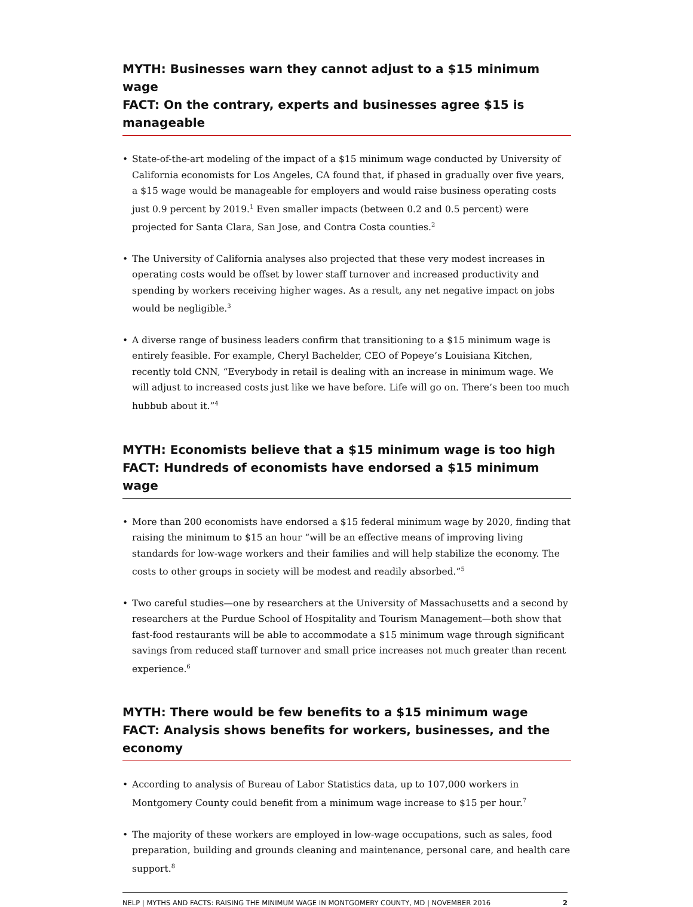MYTH: Businesses warn they cannot adjust to a $15 minimum wage
FACT: On the contrary, experts and businesses agree $15 is manageable
• State-of-the-art modeling of the impact of a $15 minimum wage conducted by University of California economists for Los Angeles, CA found that, if phased in gradually over five years, a $15 wage would be manageable for employers and would raise business operating costs just 0.9 percent by 2019.<sup>1</sup> Even smaller impacts (between 0.2 and 0.5 percent) were projected for Santa Clara, San Jose, and Contra Costa counties.<sup>2</sup>
• The University of California analyses also projected that these very modest increases in operating costs would be offset by lower staff turnover and increased productivity and spending by workers receiving higher wages. As a result, any net negative impact on jobs would be negligible.<sup>3</sup>
• A diverse range of business leaders confirm that transitioning to a $15 minimum wage is entirely feasible. For example, Cheryl Bachelder, CEO of Popeye’s Louisiana Kitchen, recently told CNN, “Everybody in retail is dealing with an increase in minimum wage. We will adjust to increased costs just like we have before. Life will go on. There’s been too much hubbub about it.”<sup>4</sup>
MYTH: Economists believe that a $15 minimum wage is too high
FACT: Hundreds of economists have endorsed a $15 minimum wage
• More than 200 economists have endorsed a $15 federal minimum wage by 2020, finding that raising the minimum to $15 an hour “will be an effective means of improving living standards for low-wage workers and their families and will help stabilize the economy. The costs to other groups in society will be modest and readily absorbed.”<sup>5</sup>
• Two careful studies—one by researchers at the University of Massachusetts and a second by researchers at the Purdue School of Hospitality and Tourism Management—both show that fast-food restaurants will be able to accommodate a $15 minimum wage through significant savings from reduced staff turnover and small price increases not much greater than recent experience.<sup>6</sup>
MYTH: There would be few benefits to a $15 minimum wage
FACT: Analysis shows benefits for workers, businesses, and the economy
• According to analysis of Bureau of Labor Statistics data, up to 107,000 workers in Montgomery County could benefit from a minimum wage increase to $15 per hour.<sup>7</sup>
• The majority of these workers are employed in low-wage occupations, such as sales, food preparation, building and grounds cleaning and maintenance, personal care, and health care support.<sup>8</sup>
NELP | MYTHS AND FACTS: RAISING THE MINIMUM WAGE IN MONTGOMERY COUNTY, MD | NOVEMBER 2016 2